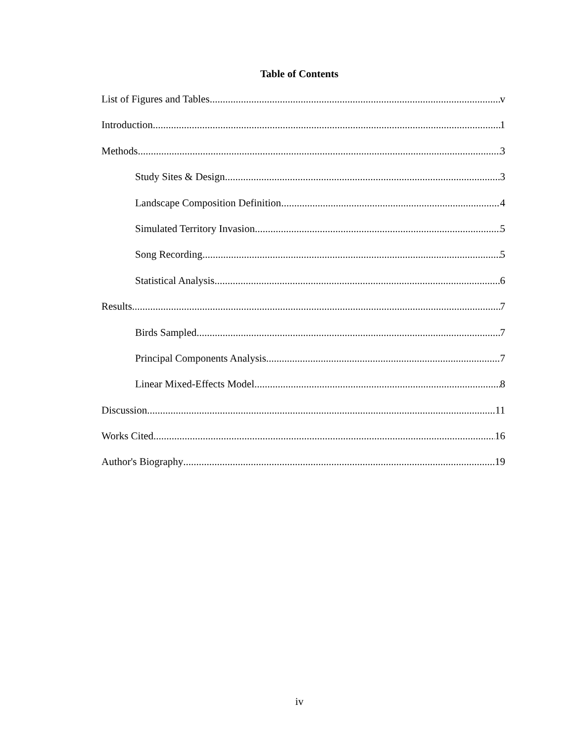Table of Contents
List of Figures and Tables v
Introduction 1
Methods 3
Study Sites & Design 3
Landscape Composition Definition 4
Simulated Territory Invasion 5
Song Recording 5
Statistical Analysis 6
Results 7
Birds Sampled 7
Principal Components Analysis 7
Linear Mixed-Effects Model 8
Discussion 11
Works Cited 16
Author's Biography 19
iv